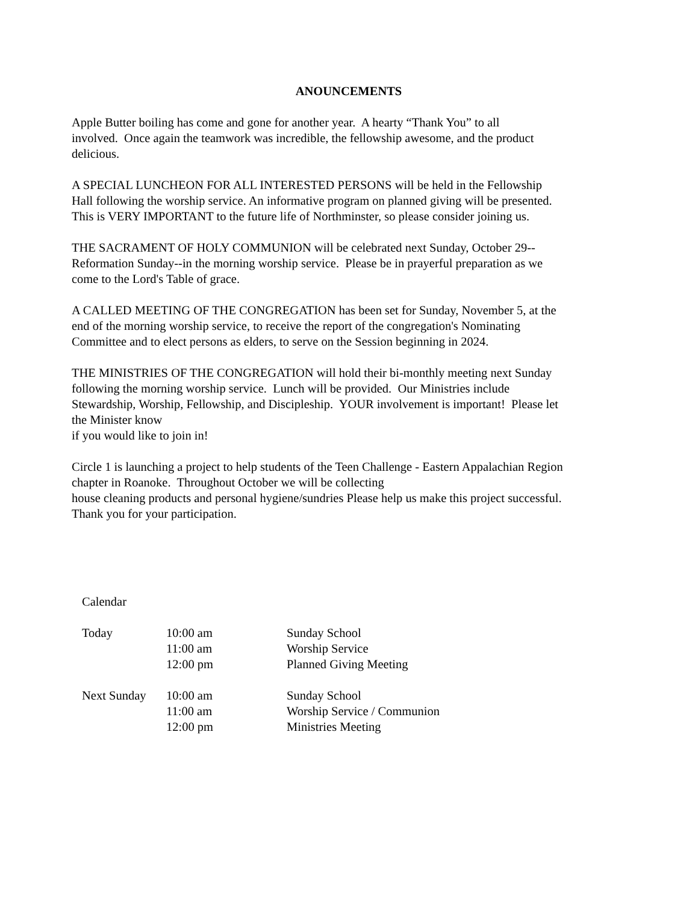ANOUNCEMENTS
Apple Butter boiling has come and gone for another year. A hearty “Thank You” to all
involved. Once again the teamwork was incredible, the fellowship awesome, and the product
delicious.
A SPECIAL LUNCHEON FOR ALL INTERESTED PERSONS will be held in the Fellowship
Hall following the worship service. An informative program on planned giving will be presented.
This is VERY IMPORTANT to the future life of Northminster, so please consider joining us.
THE SACRAMENT OF HOLY COMMUNION will be celebrated next Sunday, October 29--
Reformation Sunday--in the morning worship service. Please be in prayerful preparation as we
come to the Lord's Table of grace.
A CALLED MEETING OF THE CONGREGATION has been set for Sunday, November 5, at the
end of the morning worship service, to receive the report of the congregation's Nominating
Committee and to elect persons as elders, to serve on the Session beginning in 2024.
THE MINISTRIES OF THE CONGREGATION will hold their bi-monthly meeting next Sunday
following the morning worship service. Lunch will be provided. Our Ministries include
Stewardship, Worship, Fellowship, and Discipleship. YOUR involvement is important! Please let
the Minister know
if you would like to join in!
Circle 1 is launching a project to help students of the Teen Challenge - Eastern Appalachian Region
chapter in Roanoke. Throughout October we will be collecting
house cleaning products and personal hygiene/sundries Please help us make this project successful.
Thank you for your participation.
Calendar
| Today | 10:00 am | Sunday School |
| | 11:00 am | Worship Service |
| | 12:00 pm | Planned Giving Meeting |
| Next Sunday | 10:00 am | Sunday School |
| | 11:00 am | Worship Service / Communion |
| | 12:00 pm | Ministries Meeting |